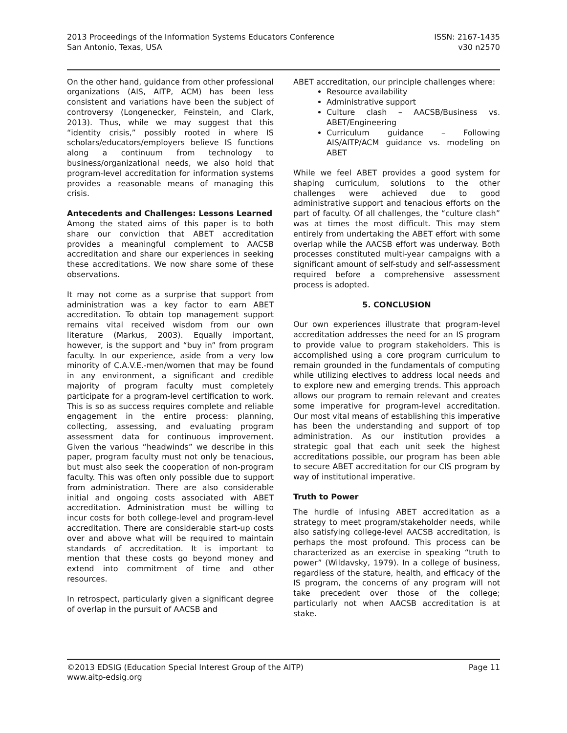2013 Proceedings of the Information Systems Educators Conference
San Antonio, Texas, USA
ISSN: 2167-1435
v30 n2570
On the other hand, guidance from other professional organizations (AIS, AITP, ACM) has been less consistent and variations have been the subject of controversy (Longenecker, Feinstein, and Clark, 2013). Thus, while we may suggest that this “identity crisis,” possibly rooted in where IS scholars/educators/employers believe IS functions along a continuum from technology to business/organizational needs, we also hold that program-level accreditation for information systems provides a reasonable means of managing this crisis.
Antecedents and Challenges: Lessons Learned
Among the stated aims of this paper is to both share our conviction that ABET accreditation provides a meaningful complement to AACSB accreditation and share our experiences in seeking these accreditations. We now share some of these observations.
It may not come as a surprise that support from administration was a key factor to earn ABET accreditation. To obtain top management support remains vital received wisdom from our own literature (Markus, 2003). Equally important, however, is the support and “buy in” from program faculty. In our experience, aside from a very low minority of C.A.V.E.-men/women that may be found in any environment, a significant and credible majority of program faculty must completely participate for a program-level certification to work. This is so as success requires complete and reliable engagement in the entire process: planning, collecting, assessing, and evaluating program assessment data for continuous improvement. Given the various “headwinds” we describe in this paper, program faculty must not only be tenacious, but must also seek the cooperation of non-program faculty. This was often only possible due to support from administration. There are also considerable initial and ongoing costs associated with ABET accreditation. Administration must be willing to incur costs for both college-level and program-level accreditation. There are considerable start-up costs over and above what will be required to maintain standards of accreditation. It is important to mention that these costs go beyond money and extend into commitment of time and other resources.
In retrospect, particularly given a significant degree of overlap in the pursuit of AACSB and
ABET accreditation, our principle challenges where:
Resource availability
Administrative support
Culture clash – AACSB/Business vs. ABET/Engineering
Curriculum guidance – Following AIS/AITP/ACM guidance vs. modeling on ABET
While we feel ABET provides a good system for shaping curriculum, solutions to the other challenges were achieved due to good administrative support and tenacious efforts on the part of faculty. Of all challenges, the “culture clash” was at times the most difficult. This may stem entirely from undertaking the ABET effort with some overlap while the AACSB effort was underway. Both processes constituted multi-year campaigns with a significant amount of self-study and self-assessment required before a comprehensive assessment process is adopted.
5. CONCLUSION
Our own experiences illustrate that program-level accreditation addresses the need for an IS program to provide value to program stakeholders. This is accomplished using a core program curriculum to remain grounded in the fundamentals of computing while utilizing electives to address local needs and to explore new and emerging trends. This approach allows our program to remain relevant and creates some imperative for program-level accreditation. Our most vital means of establishing this imperative has been the understanding and support of top administration. As our institution provides a strategic goal that each unit seek the highest accreditations possible, our program has been able to secure ABET accreditation for our CIS program by way of institutional imperative.
Truth to Power
The hurdle of infusing ABET accreditation as a strategy to meet program/stakeholder needs, while also satisfying college-level AACSB accreditation, is perhaps the most profound. This process can be characterized as an exercise in speaking “truth to power” (Wildavsky, 1979). In a college of business, regardless of the stature, health, and efficacy of the IS program, the concerns of any program will not take precedent over those of the college; particularly not when AACSB accreditation is at stake.
©2013 EDSIG (Education Special Interest Group of the AITP)
www.aitp-edsig.org
Page 11